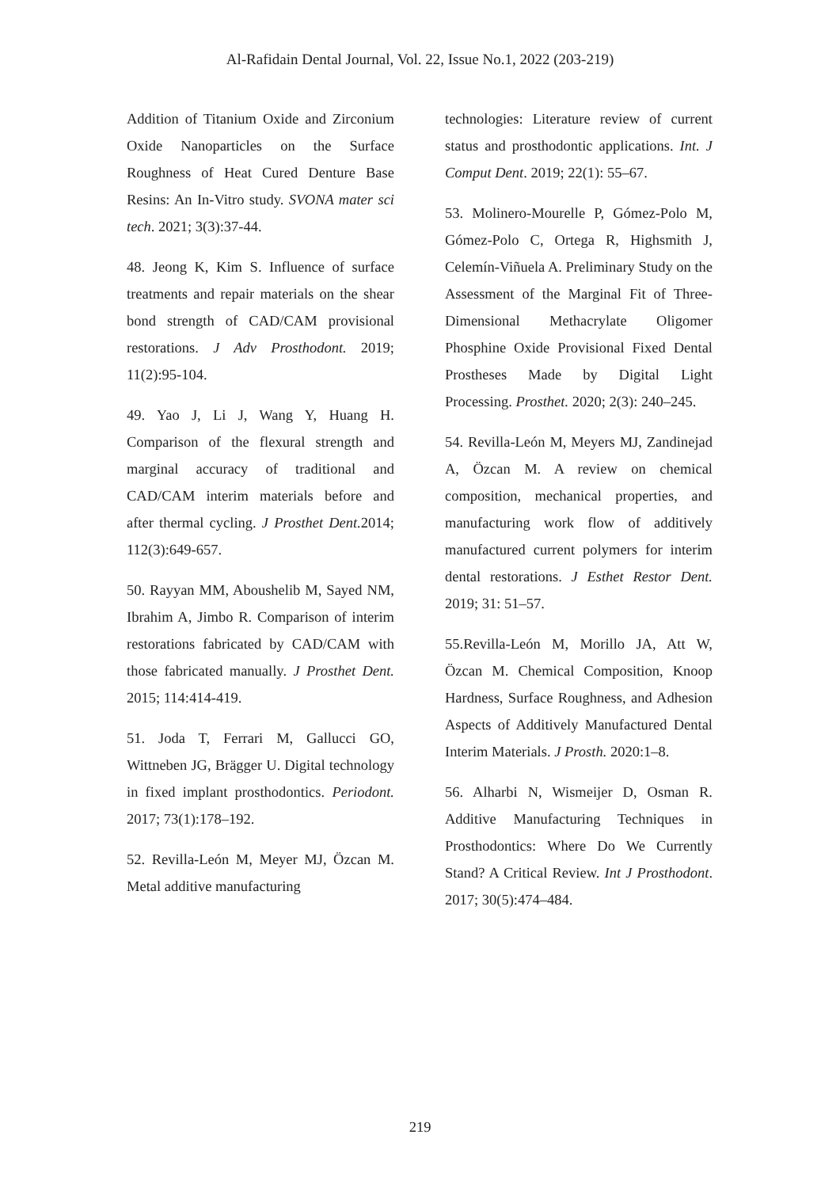Al-Rafidain Dental Journal, Vol. 22, Issue No.1, 2022 (203-219)
Addition of Titanium Oxide and Zirconium Oxide Nanoparticles on the Surface Roughness of Heat Cured Denture Base Resins: An In-Vitro study. SVONA mater sci tech. 2021; 3(3):37-44.
48. Jeong K, Kim S. Influence of surface treatments and repair materials on the shear bond strength of CAD/CAM provisional restorations. J Adv Prosthodont. 2019; 11(2):95-104.
49. Yao J, Li J, Wang Y, Huang H. Comparison of the flexural strength and marginal accuracy of traditional and CAD/CAM interim materials before and after thermal cycling. J Prosthet Dent. 2014; 112(3):649-657.
50. Rayyan MM, Aboushelib M, Sayed NM, Ibrahim A, Jimbo R. Comparison of interim restorations fabricated by CAD/CAM with those fabricated manually. J Prosthet Dent. 2015; 114:414-419.
51. Joda T, Ferrari M, Gallucci GO, Wittneben JG, Brägger U. Digital technology in fixed implant prosthodontics. Periodont. 2017; 73(1):178–192.
52. Revilla-León M, Meyer MJ, Özcan M. Metal additive manufacturing
technologies: Literature review of current status and prosthodontic applications. Int. J Comput Dent. 2019; 22(1): 55–67.
53. Molinero-Mourelle P, Gómez-Polo M, Gómez-Polo C, Ortega R, Highsmith J, Celemín-Viñuela A. Preliminary Study on the Assessment of the Marginal Fit of Three-Dimensional Methacrylate Oligomer Phosphine Oxide Provisional Fixed Dental Prostheses Made by Digital Light Processing. Prosthet. 2020; 2(3): 240–245.
54. Revilla-León M, Meyers MJ, Zandinejad A, Özcan M. A review on chemical composition, mechanical properties, and manufacturing work flow of additively manufactured current polymers for interim dental restorations. J Esthet Restor Dent. 2019; 31: 51–57.
55.Revilla-León M, Morillo JA, Att W, Özcan M. Chemical Composition, Knoop Hardness, Surface Roughness, and Adhesion Aspects of Additively Manufactured Dental Interim Materials. J Prosth. 2020:1–8.
56. Alharbi N, Wismeijer D, Osman R. Additive Manufacturing Techniques in Prosthodontics: Where Do We Currently Stand? A Critical Review. Int J Prosthodont. 2017; 30(5):474–484.
219